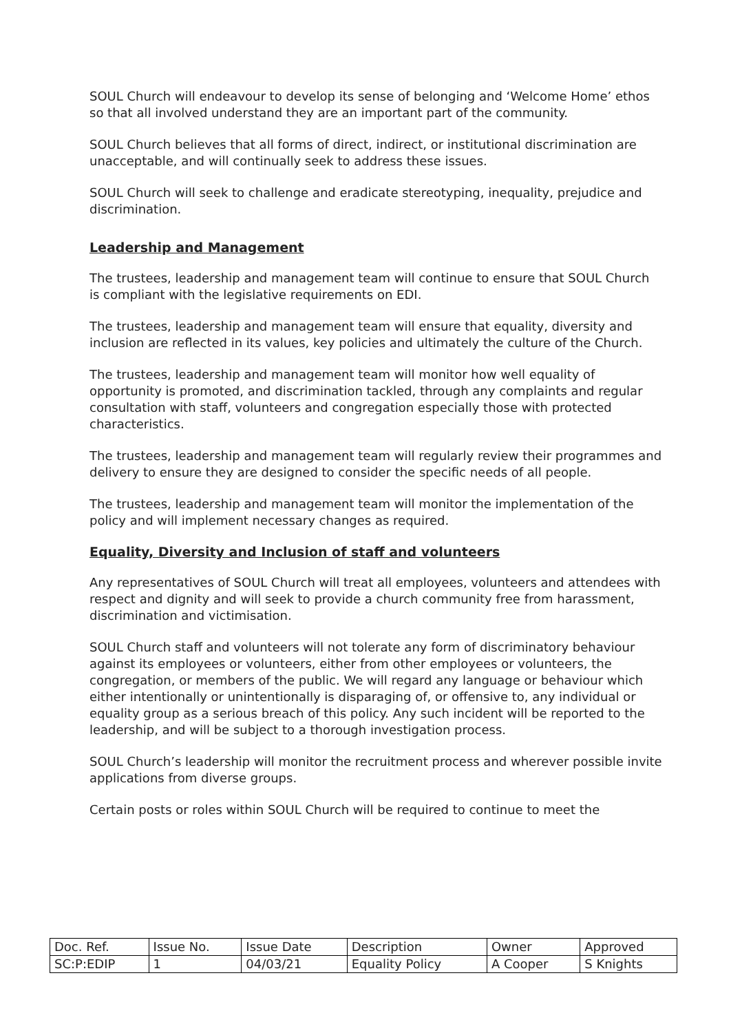SOUL Church will endeavour to develop its sense of belonging and ‘Welcome Home’ ethos so that all involved understand they are an important part of the community.
SOUL Church believes that all forms of direct, indirect, or institutional discrimination are unacceptable, and will continually seek to address these issues.
SOUL Church will seek to challenge and eradicate stereotyping, inequality, prejudice and discrimination.
Leadership and Management
The trustees, leadership and management team will continue to ensure that SOUL Church is compliant with the legislative requirements on EDI.
The trustees, leadership and management team will ensure that equality, diversity and inclusion are reflected in its values, key policies and ultimately the culture of the Church.
The trustees, leadership and management team will monitor how well equality of opportunity is promoted, and discrimination tackled, through any complaints and regular consultation with staff, volunteers and congregation especially those with protected characteristics.
The trustees, leadership and management team will regularly review their programmes and delivery to ensure they are designed to consider the specific needs of all people.
The trustees, leadership and management team will monitor the implementation of the policy and will implement necessary changes as required.
Equality, Diversity and Inclusion of staff and volunteers
Any representatives of SOUL Church will treat all employees, volunteers and attendees with respect and dignity and will seek to provide a church community free from harassment, discrimination and victimisation.
SOUL Church staff and volunteers will not tolerate any form of discriminatory behaviour against its employees or volunteers, either from other employees or volunteers, the congregation, or members of the public. We will regard any language or behaviour which either intentionally or unintentionally is disparaging of, or offensive to, any individual or equality group as a serious breach of this policy. Any such incident will be reported to the leadership, and will be subject to a thorough investigation process.
SOUL Church’s leadership will monitor the recruitment process and wherever possible invite applications from diverse groups.
Certain posts or roles within SOUL Church will be required to continue to meet the
| Doc. Ref. | Issue No. | Issue Date | Description | Owner | Approved |
| SC:P:EDIP | 1 | 04/03/21 | Equality Policy | A Cooper | S Knights |